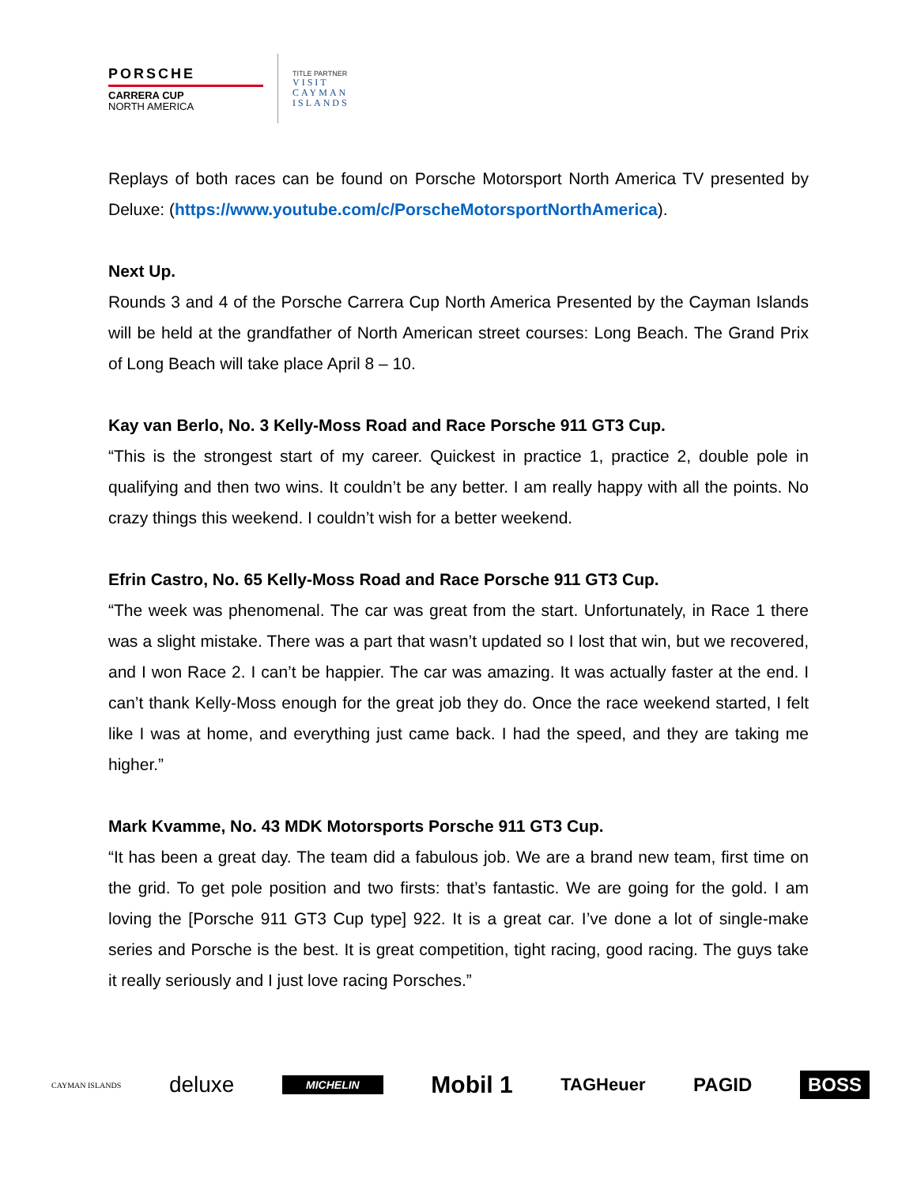PORSCHE
CARRERA CUP
NORTH AMERICA
TITLE PARTNER
VISIT
CAYMAN
ISLANDS
Replays of both races can be found on Porsche Motorsport North America TV presented by Deluxe: (https://www.youtube.com/c/PorscheMotorsportNorthAmerica).
Next Up.
Rounds 3 and 4 of the Porsche Carrera Cup North America Presented by the Cayman Islands will be held at the grandfather of North American street courses: Long Beach. The Grand Prix of Long Beach will take place April 8 – 10.
Kay van Berlo, No. 3 Kelly-Moss Road and Race Porsche 911 GT3 Cup.
“This is the strongest start of my career. Quickest in practice 1, practice 2, double pole in qualifying and then two wins. It couldn’t be any better. I am really happy with all the points. No crazy things this weekend. I couldn’t wish for a better weekend.
Efrin Castro, No. 65 Kelly-Moss Road and Race Porsche 911 GT3 Cup.
“The week was phenomenal. The car was great from the start. Unfortunately, in Race 1 there was a slight mistake. There was a part that wasn’t updated so I lost that win, but we recovered, and I won Race 2. I can’t be happier. The car was amazing. It was actually faster at the end. I can’t thank Kelly-Moss enough for the great job they do. Once the race weekend started, I felt like I was at home, and everything just came back. I had the speed, and they are taking me higher.”
Mark Kvamme, No. 43 MDK Motorsports Porsche 911 GT3 Cup.
“It has been a great day. The team did a fabulous job. We are a brand new team, first time on the grid. To get pole position and two firsts: that’s fantastic. We are going for the gold. I am loving the [Porsche 911 GT3 Cup type] 922. It is a great car. I’ve done a lot of single-make series and Porsche is the best. It is great competition, tight racing, good racing. The guys take it really seriously and I just love racing Porsches.”
CAYMAN ISLANDS deluxe MICHELIN Mobil 1 TAGHeuer PAGID BOSS